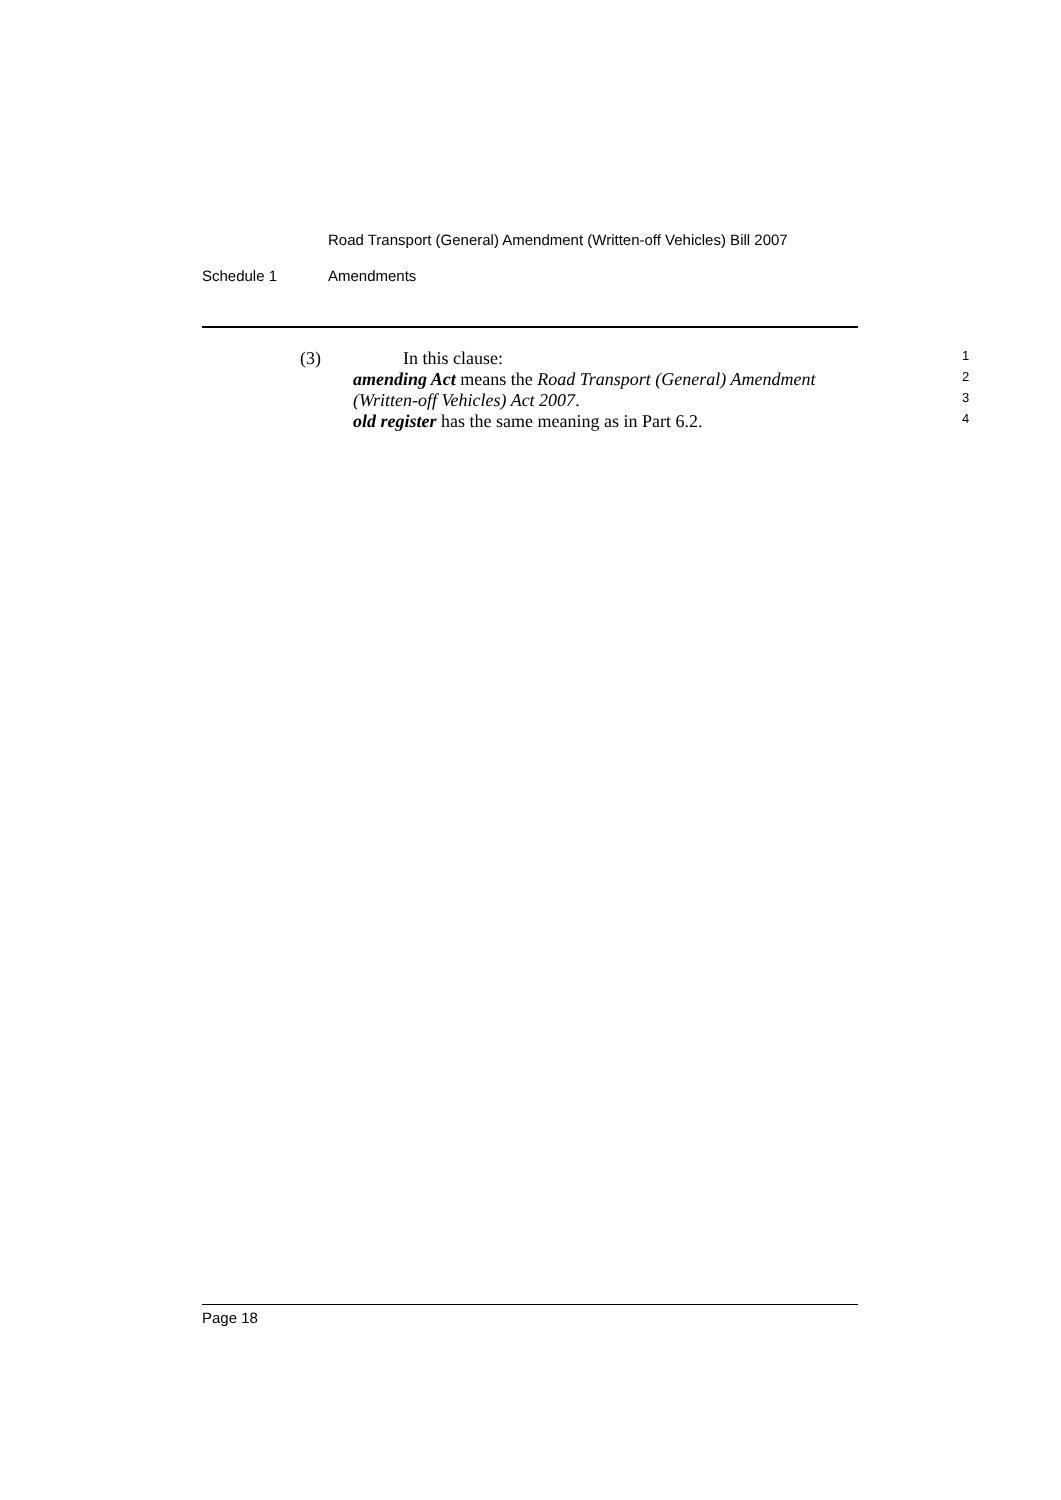Road Transport (General) Amendment (Written-off Vehicles) Bill 2007
Schedule 1 Amendments
(3) In this clause:
1
amending Act means the Road Transport (General) Amendment
2
(Written-off Vehicles) Act 2007.
3
old register has the same meaning as in Part 6.2.
4
Page 18